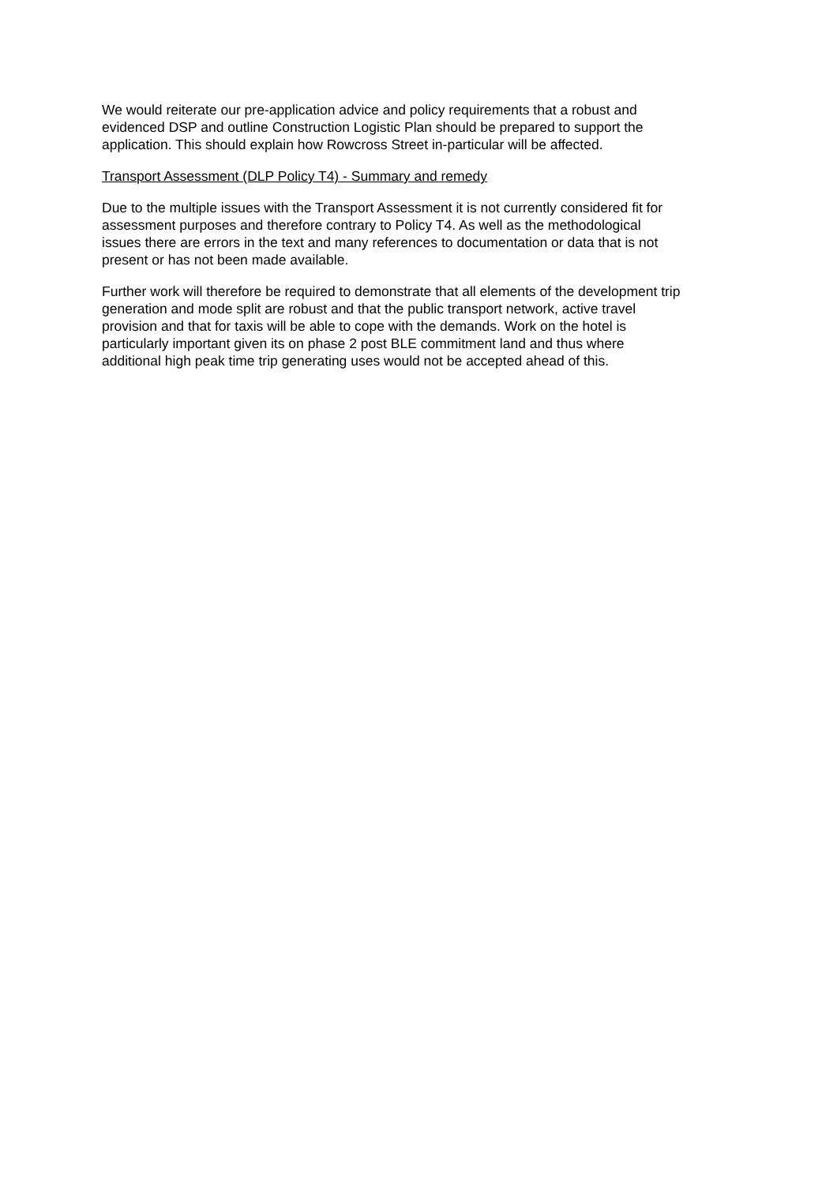We would reiterate our pre-application advice and policy requirements that a robust and
evidenced DSP and outline Construction Logistic Plan should be prepared to support the
application. This should explain how Rowcross Street in-particular will be affected.
Transport Assessment (DLP Policy T4) - Summary and remedy
Due to the multiple issues with the Transport Assessment it is not currently considered fit for
assessment purposes and therefore contrary to Policy T4. As well as the methodological
issues there are errors in the text and many references to documentation or data that is not
present or has not been made available.
Further work will therefore be required to demonstrate that all elements of the development trip
generation and mode split are robust and that the public transport network, active travel
provision and that for taxis will be able to cope with the demands. Work on the hotel is
particularly important given its on phase 2 post BLE commitment land and thus where
additional high peak time trip generating uses would not be accepted ahead of this.